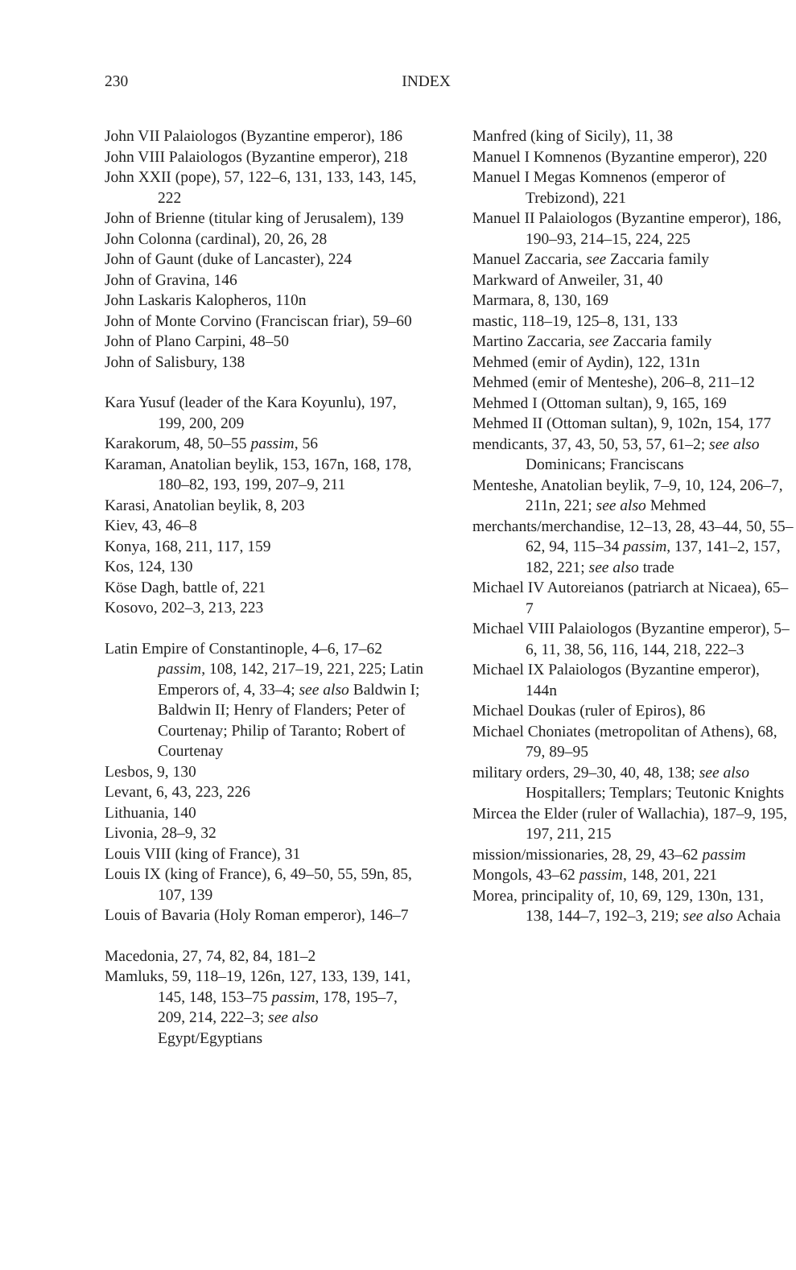230 INDEX
John VII Palaiologos (Byzantine emperor), 186
John VIII Palaiologos (Byzantine emperor), 218
John XXII (pope), 57, 122–6, 131, 133, 143, 145, 222
John of Brienne (titular king of Jerusalem), 139
John Colonna (cardinal), 20, 26, 28
John of Gaunt (duke of Lancaster), 224
John of Gravina, 146
John Laskaris Kalopheros, 110n
John of Monte Corvino (Franciscan friar), 59–60
John of Plano Carpini, 48–50
John of Salisbury, 138
Kara Yusuf (leader of the Kara Koyunlu), 197, 199, 200, 209
Karakorum, 48, 50–55 passim, 56
Karaman, Anatolian beylik, 153, 167n, 168, 178, 180–82, 193, 199, 207–9, 211
Karasi, Anatolian beylik, 8, 203
Kiev, 43, 46–8
Konya, 168, 211, 117, 159
Kos, 124, 130
Köse Dagh, battle of, 221
Kosovo, 202–3, 213, 223
Latin Empire of Constantinople, 4–6, 17–62 passim, 108, 142, 217–19, 221, 225; Latin Emperors of, 4, 33–4; see also Baldwin I; Baldwin II; Henry of Flanders; Peter of Courtenay; Philip of Taranto; Robert of Courtenay
Lesbos, 9, 130
Levant, 6, 43, 223, 226
Lithuania, 140
Livonia, 28–9, 32
Louis VIII (king of France), 31
Louis IX (king of France), 6, 49–50, 55, 59n, 85, 107, 139
Louis of Bavaria (Holy Roman emperor), 146–7
Macedonia, 27, 74, 82, 84, 181–2
Mamluks, 59, 118–19, 126n, 127, 133, 139, 141, 145, 148, 153–75 passim, 178, 195–7, 209, 214, 222–3; see also Egypt/Egyptians
Manfred (king of Sicily), 11, 38
Manuel I Komnenos (Byzantine emperor), 220
Manuel I Megas Komnenos (emperor of Trebizond), 221
Manuel II Palaiologos (Byzantine emperor), 186, 190–93, 214–15, 224, 225
Manuel Zaccaria, see Zaccaria family
Markward of Anweiler, 31, 40
Marmara, 8, 130, 169
mastic, 118–19, 125–8, 131, 133
Martino Zaccaria, see Zaccaria family
Mehmed (emir of Aydin), 122, 131n
Mehmed (emir of Menteshe), 206–8, 211–12
Mehmed I (Ottoman sultan), 9, 165, 169
Mehmed II (Ottoman sultan), 9, 102n, 154, 177
mendicants, 37, 43, 50, 53, 57, 61–2; see also Dominicans; Franciscans
Menteshe, Anatolian beylik, 7–9, 10, 124, 206–7, 211n, 221; see also Mehmed
merchants/merchandise, 12–13, 28, 43–44, 50, 55–62, 94, 115–34 passim, 137, 141–2, 157, 182, 221; see also trade
Michael IV Autoreianos (patriarch at Nicaea), 65–7
Michael VIII Palaiologos (Byzantine emperor), 5–6, 11, 38, 56, 116, 144, 218, 222–3
Michael IX Palaiologos (Byzantine emperor), 144n
Michael Doukas (ruler of Epiros), 86
Michael Choniates (metropolitan of Athens), 68, 79, 89–95
military orders, 29–30, 40, 48, 138; see also Hospitallers; Templars; Teutonic Knights
Mircea the Elder (ruler of Wallachia), 187–9, 195, 197, 211, 215
mission/missionaries, 28, 29, 43–62 passim
Mongols, 43–62 passim, 148, 201, 221
Morea, principality of, 10, 69, 129, 130n, 131, 138, 144–7, 192–3, 219; see also Achaia